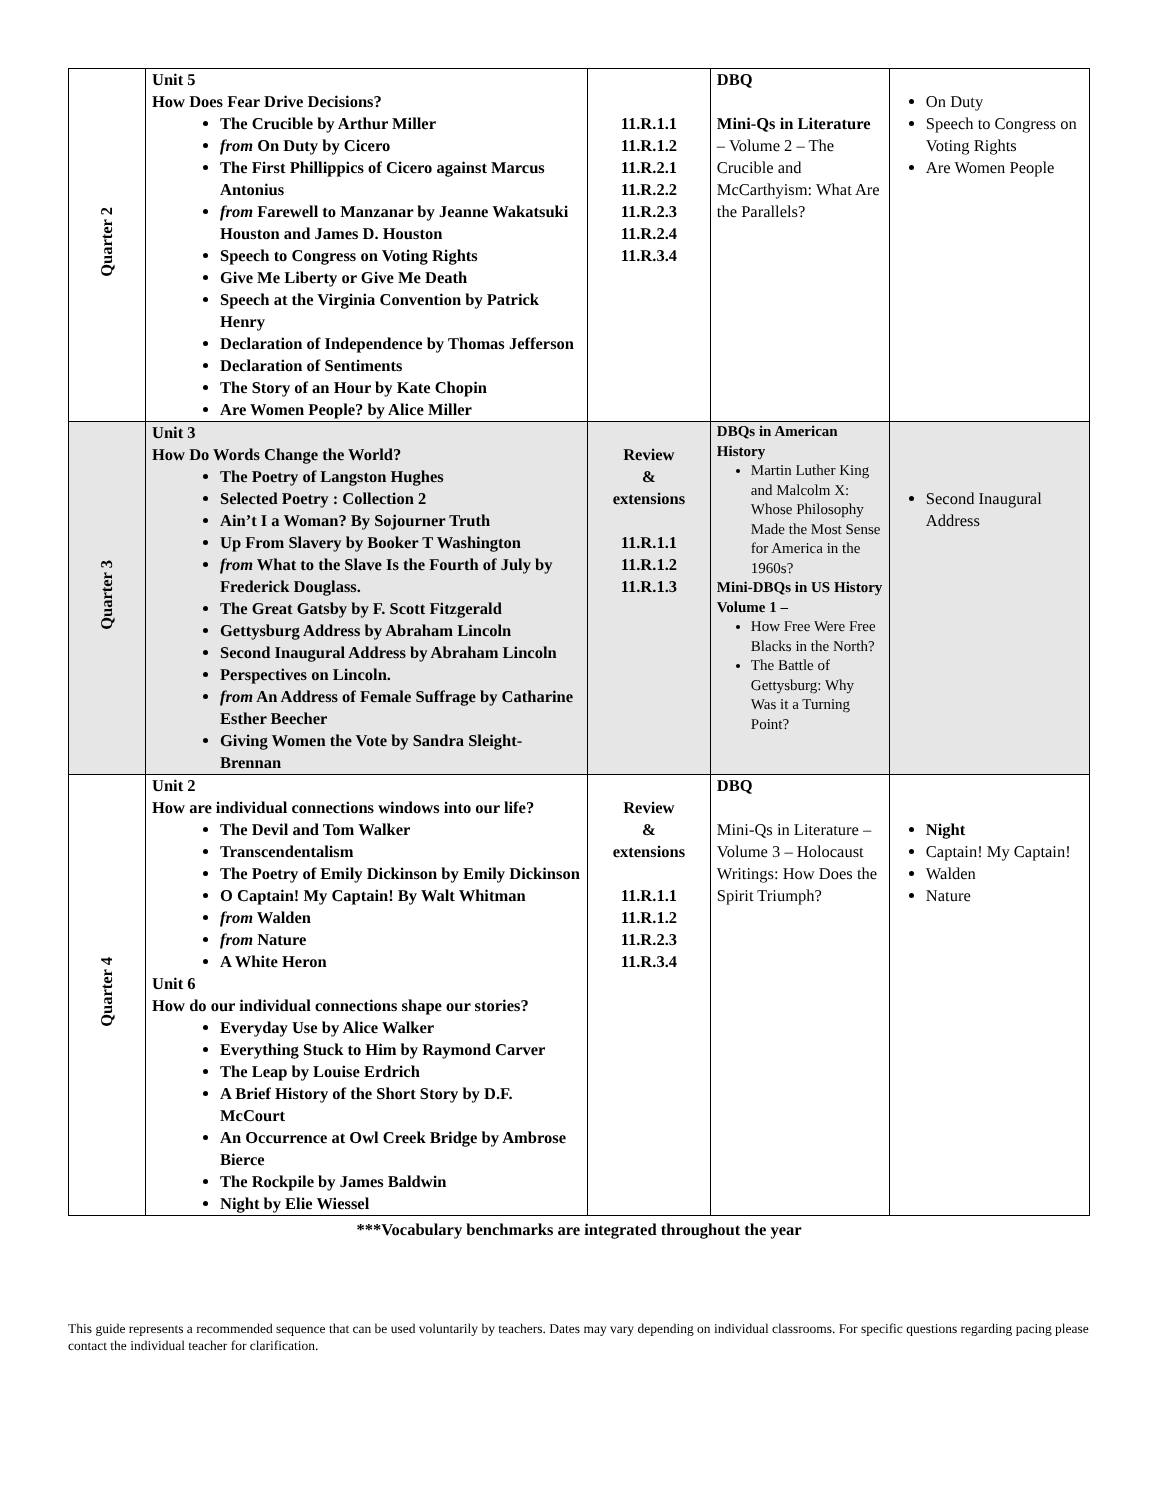| Quarter 2 | Unit 5 How Does Fear Drive Decisions? The Crucible by Arthur Miller from On Duty by Cicero The First Phillippics of Cicero against Marcus Antonius from Farewell to Manzanar by Jeanne Wakatsuki Houston and James D. Houston Speech to Congress on Voting Rights Give Me Liberty or Give Me Death Speech at the Virginia Convention by Patrick Henry Declaration of Independence by Thomas Jefferson Declaration of Sentiments The Story of an Hour by Kate Chopin Are Women People? by Alice Miller | 11.R.1.1 11.R.1.2 11.R.2.1 11.R.2.2 11.R.2.3 11.R.2.4 11.R.3.4 | DBQ Mini-Qs in Literature – Volume 2 – The Crucible and McCarthyism: What Are the Parallels? | On Duty Speech to Congress on Voting Rights Are Women People |
| Quarter 3 | Unit 3 How Do Words Change the World? The Poetry of Langston Hughes Selected Poetry : Collection 2 Ain’t I a Woman? By Sojourner Truth Up From Slavery by Booker T Washington from What to the Slave Is the Fourth of July by Frederick Douglass. The Great Gatsby by F. Scott Fitzgerald Gettysburg Address by Abraham Lincoln Second Inaugural Address by Abraham Lincoln Perspectives on Lincoln. from An Address of Female Suffrage by Catharine Esther Beecher Giving Women the Vote by Sandra Sleight-Brennan | Review & extensions 11.R.1.1 11.R.1.2 11.R.1.3 | DBQs in American History Martin Luther King and Malcolm X: Whose Philosophy Made the Most Sense for America in the 1960s? Mini-DBQs in US History Volume 1 – How Free Were Free Blacks in the North? The Battle of Gettysburg: Why Was it a Turning Point? | Second Inaugural Address |
| Quarter 4 | Unit 2 How are individual connections windows into our life? The Devil and Tom Walker Transcendentalism The Poetry of Emily Dickinson by Emily Dickinson O Captain! My Captain! By Walt Whitman from Walden from Nature A White Heron Unit 6 How do our individual connections shape our stories? Everyday Use by Alice Walker Everything Stuck to Him by Raymond Carver The Leap by Louise Erdrich A Brief History of the Short Story by D.F. McCourt An Occurrence at Owl Creek Bridge by Ambrose Bierce The Rockpile by James Baldwin Night by Elie Wiessel | Review & extensions 11.R.1.1 11.R.1.2 11.R.2.3 11.R.3.4 | DBQ Mini-Qs in Literature – Volume 3 – Holocaust Writings: How Does the Spirit Triumph? | Night Captain! My Captain! Walden Nature |
***Vocabulary benchmarks are integrated throughout the year
This guide represents a recommended sequence that can be used voluntarily by teachers. Dates may vary depending on individual classrooms. For specific questions regarding pacing please contact the individual teacher for clarification.